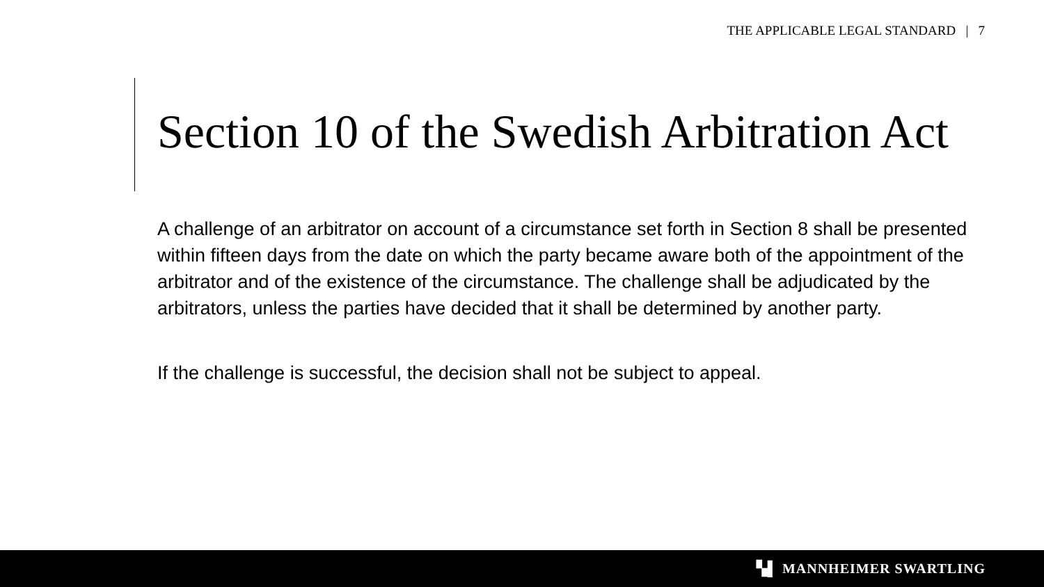THE APPLICABLE LEGAL STANDARD | 7
Section 10 of the Swedish Arbitration Act
A challenge of an arbitrator on account of a circumstance set forth in Section 8 shall be presented within fifteen days from the date on which the party became aware both of the appointment of the arbitrator and of the existence of the circumstance. The challenge shall be adjudicated by the arbitrators, unless the parties have decided that it shall be determined by another party.
If the challenge is successful, the decision shall not be subject to appeal.
▚▌ MANNHEIMER SWARTLING